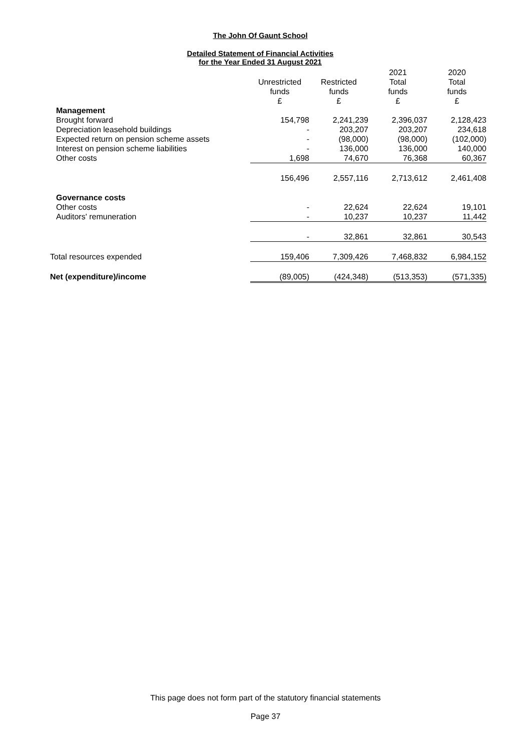The John Of Gaunt School
Detailed Statement of Financial Activities
for the Year Ended 31 August 2021
| | | | 2021 | 2020 |
| --- | --- | --- | --- | --- |
| | Unrestricted | Restricted | Total | Total |
| | funds | funds | funds | funds |
| | £ | £ | £ | £ |
| Management | | | | |
| Brought forward | 154,798 | 2,241,239 | 2,396,037 | 2,128,423 |
| Depreciation leasehold buildings | - | 203,207 | 203,207 | 234,618 |
| Expected return on pension scheme assets | - | (98,000) | (98,000) | (102,000) |
| Interest on pension scheme liabilities | - | 136,000 | 136,000 | 140,000 |
| Other costs | 1,698 | 74,670 | 76,368 | 60,367 |
| | 156,496 | 2,557,116 | 2,713,612 | 2,461,408 |
| Governance costs | | | | |
| Other costs | - | 22,624 | 22,624 | 19,101 |
| Auditors' remuneration | - | 10,237 | 10,237 | 11,442 |
| | - | 32,861 | 32,861 | 30,543 |
| Total resources expended | 159,406 | 7,309,426 | 7,468,832 | 6,984,152 |
| Net (expenditure)/income | (89,005) | (424,348) | (513,353) | (571,335) |
This page does not form part of the statutory financial statements
Page 37